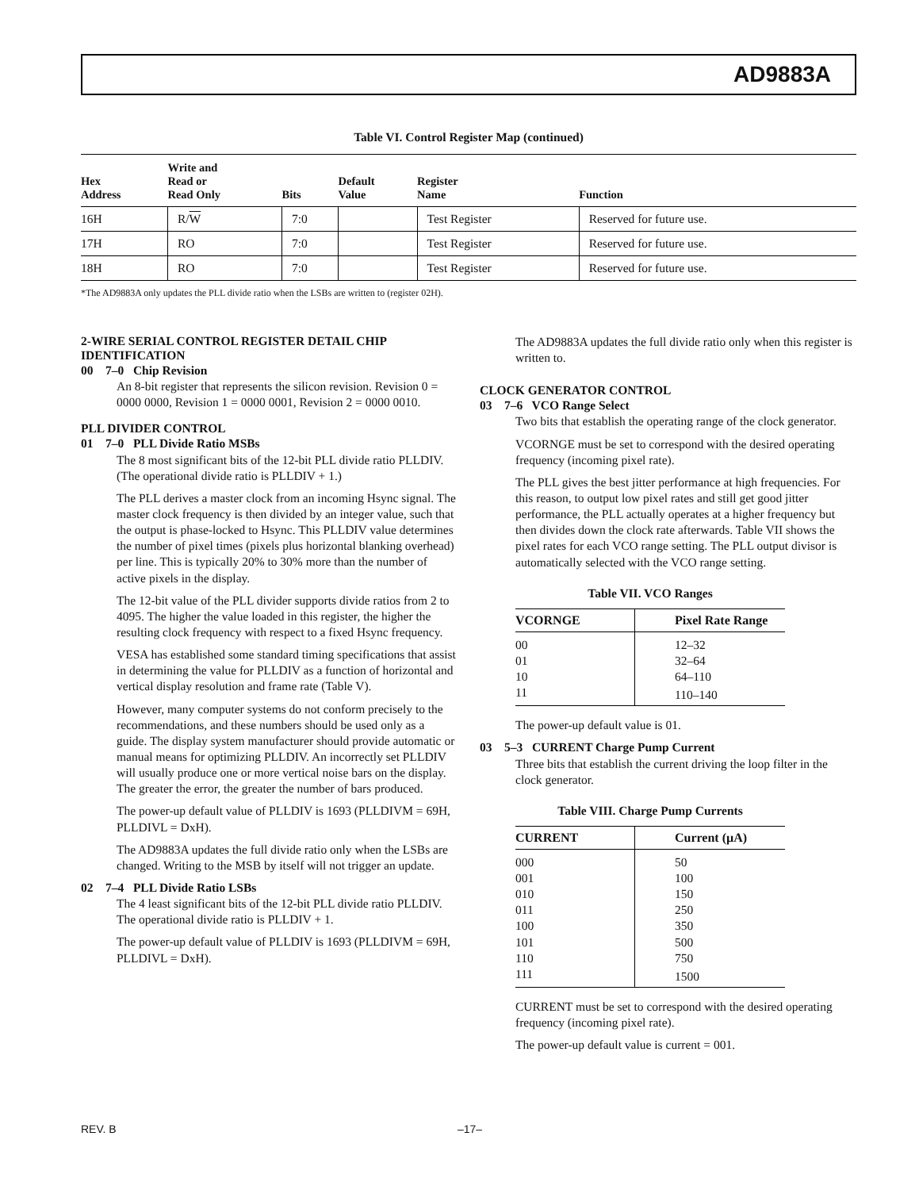AD9883A
Table VI. Control Register Map (continued)
| Hex Address | Write and Read or Read Only | Bits | Default Value | Register Name | Function |
| --- | --- | --- | --- | --- | --- |
| 16H | R/ W | 7:0 | | Test Register | Reserved for future use. |
| 17H | RO | 7:0 | | Test Register | Reserved for future use. |
| 18H | RO | 7:0 | | Test Register | Reserved for future use. |
*The AD9883A only updates the PLL divide ratio when the LSBs are written to (register 02H).
2-WIRE SERIAL CONTROL REGISTER DETAIL CHIP IDENTIFICATION
00 7–0 Chip Revision
An 8-bit register that represents the silicon revision. Revision 0 = 0000 0000, Revision 1 = 0000 0001, Revision 2 = 0000 0010.
PLL DIVIDER CONTROL
01 7–0 PLL Divide Ratio MSBs
The 8 most significant bits of the 12-bit PLL divide ratio PLLDIV. (The operational divide ratio is PLLDIV + 1.)
The PLL derives a master clock from an incoming Hsync signal. The master clock frequency is then divided by an integer value, such that the output is phase-locked to Hsync. This PLLDIV value determines the number of pixel times (pixels plus horizontal blanking overhead) per line. This is typically 20% to 30% more than the number of active pixels in the display.
The 12-bit value of the PLL divider supports divide ratios from 2 to 4095. The higher the value loaded in this register, the higher the resulting clock frequency with respect to a fixed Hsync frequency.
VESA has established some standard timing specifications that assist in determining the value for PLLDIV as a function of horizontal and vertical display resolution and frame rate (Table V).
However, many computer systems do not conform precisely to the recommendations, and these numbers should be used only as a guide. The display system manufacturer should provide automatic or manual means for optimizing PLLDIV. An incorrectly set PLLDIV will usually produce one or more vertical noise bars on the display. The greater the error, the greater the number of bars produced.
The power-up default value of PLLDIV is 1693 (PLLDIVM = 69H, PLLDIVL = DxH).
The AD9883A updates the full divide ratio only when the LSBs are changed. Writing to the MSB by itself will not trigger an update.
02 7–4 PLL Divide Ratio LSBs
The 4 least significant bits of the 12-bit PLL divide ratio PLLDIV. The operational divide ratio is PLLDIV + 1.
The power-up default value of PLLDIV is 1693 (PLLDIVM = 69H, PLLDIVL = DxH).
The AD9883A updates the full divide ratio only when this register is written to.
CLOCK GENERATOR CONTROL
03 7–6 VCO Range Select
Two bits that establish the operating range of the clock generator.
VCORNGE must be set to correspond with the desired operating frequency (incoming pixel rate).
The PLL gives the best jitter performance at high frequencies. For this reason, to output low pixel rates and still get good jitter performance, the PLL actually operates at a higher frequency but then divides down the clock rate afterwards. Table VII shows the pixel rates for each VCO range setting. The PLL output divisor is automatically selected with the VCO range setting.
Table VII. VCO Ranges
| VCORNGE | Pixel Rate Range |
| --- | --- |
| 00 | 12–32 |
| 01 | 32–64 |
| 10 | 64–110 |
| 11 | 110–140 |
The power-up default value is 01.
03 5–3 CURRENT Charge Pump Current
Three bits that establish the current driving the loop filter in the clock generator.
Table VIII. Charge Pump Currents
| CURRENT | Current (µA) |
| --- | --- |
| 000 | 50 |
| 001 | 100 |
| 010 | 150 |
| 011 | 250 |
| 100 | 350 |
| 101 | 500 |
| 110 | 750 |
| 111 | 1500 |
CURRENT must be set to correspond with the desired operating frequency (incoming pixel rate).
The power-up default value is current = 001.
REV. B –17–